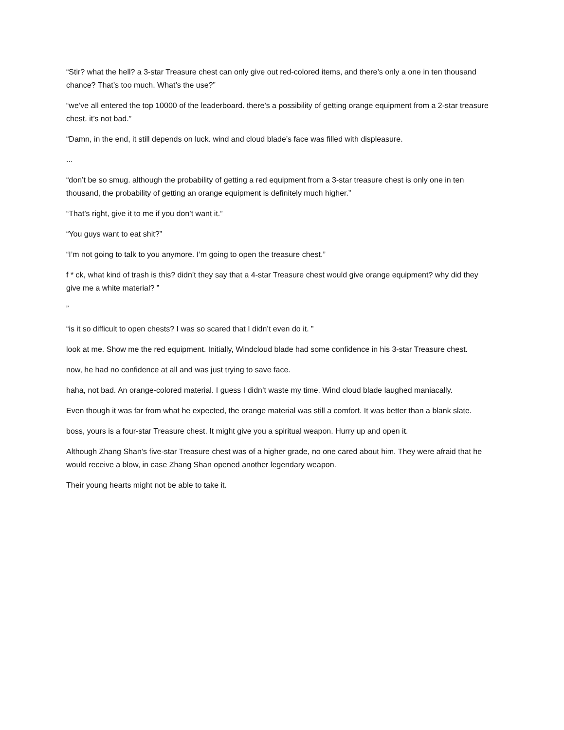“Stir? what the hell? a 3-star Treasure chest can only give out red-colored items, and there’s only a one in ten thousand chance? That’s too much. What’s the use?”
“we’ve all entered the top 10000 of the leaderboard. there’s a possibility of getting orange equipment from a 2-star treasure chest. it’s not bad.”
“Damn, in the end, it still depends on luck. wind and cloud blade’s face was filled with displeasure.
...
“don’t be so smug. although the probability of getting a red equipment from a 3-star treasure chest is only one in ten thousand, the probability of getting an orange equipment is definitely much higher.”
“That’s right, give it to me if you don’t want it.”
“You guys want to eat shit?”
“I’m not going to talk to you anymore. I’m going to open the treasure chest.”
f * ck, what kind of trash is this? didn’t they say that a 4-star Treasure chest would give orange equipment? why did they give me a white material? ”
”
“is it so difficult to open chests? I was so scared that I didn’t even do it. ”
look at me. Show me the red equipment. Initially, Windcloud blade had some confidence in his 3-star Treasure chest.
now, he had no confidence at all and was just trying to save face.
haha, not bad. An orange-colored material. I guess I didn’t waste my time. Wind cloud blade laughed maniacally.
Even though it was far from what he expected, the orange material was still a comfort. It was better than a blank slate.
boss, yours is a four-star Treasure chest. It might give you a spiritual weapon. Hurry up and open it.
Although Zhang Shan’s five-star Treasure chest was of a higher grade, no one cared about him. They were afraid that he would receive a blow, in case Zhang Shan opened another legendary weapon.
Their young hearts might not be able to take it.